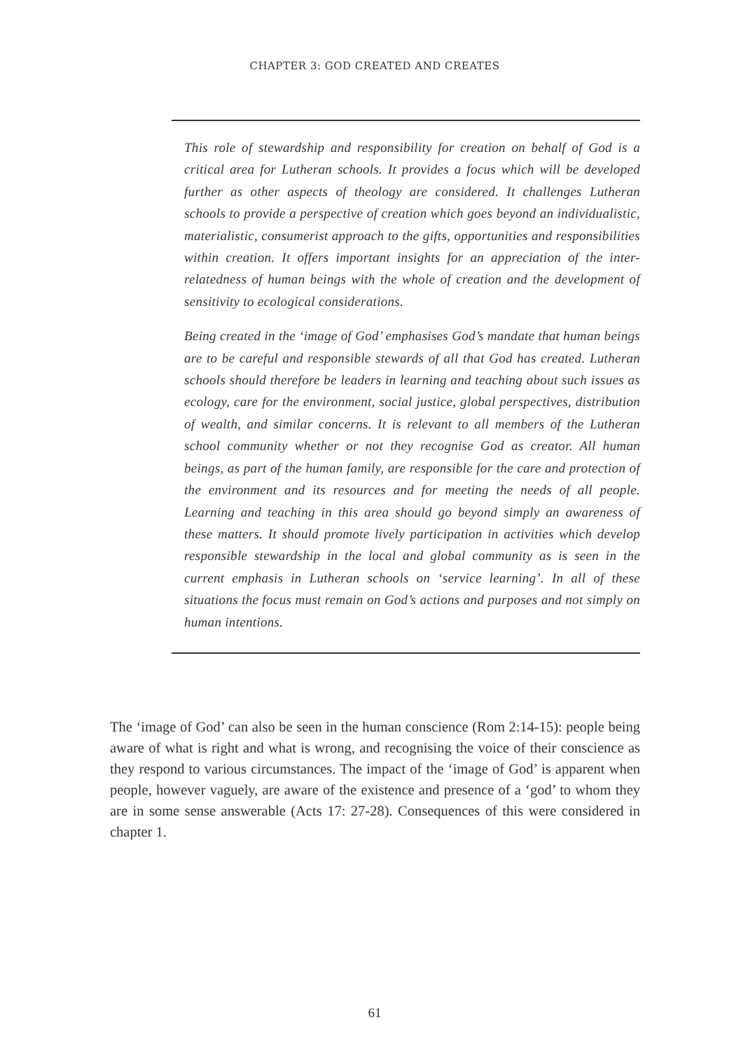CHAPTER 3: GOD CREATED AND CREATES
This role of stewardship and responsibility for creation on behalf of God is a critical area for Lutheran schools. It provides a focus which will be developed further as other aspects of theology are considered. It challenges Lutheran schools to provide a perspective of creation which goes beyond an individualistic, materialistic, consumerist approach to the gifts, opportunities and responsibilities within creation. It offers important insights for an appreciation of the inter-relatedness of human beings with the whole of creation and the development of sensitivity to ecological considerations.
Being created in the ‘image of God’ emphasises God’s mandate that human beings are to be careful and responsible stewards of all that God has created. Lutheran schools should therefore be leaders in learning and teaching about such issues as ecology, care for the environment, social justice, global perspectives, distribution of wealth, and similar concerns. It is relevant to all members of the Lutheran school community whether or not they recognise God as creator. All human beings, as part of the human family, are responsible for the care and protection of the environment and its resources and for meeting the needs of all people. Learning and teaching in this area should go beyond simply an awareness of these matters. It should promote lively participation in activities which develop responsible stewardship in the local and global community as is seen in the current emphasis in Lutheran schools on ‘service learning’. In all of these situations the focus must remain on God’s actions and purposes and not simply on human intentions.
The ‘image of God’ can also be seen in the human conscience (Rom 2:14-15): people being aware of what is right and what is wrong, and recognising the voice of their conscience as they respond to various circumstances. The impact of the ‘image of God’ is apparent when people, however vaguely, are aware of the existence and presence of a ‘god’ to whom they are in some sense answerable (Acts 17: 27-28). Consequences of this were considered in chapter 1.
61